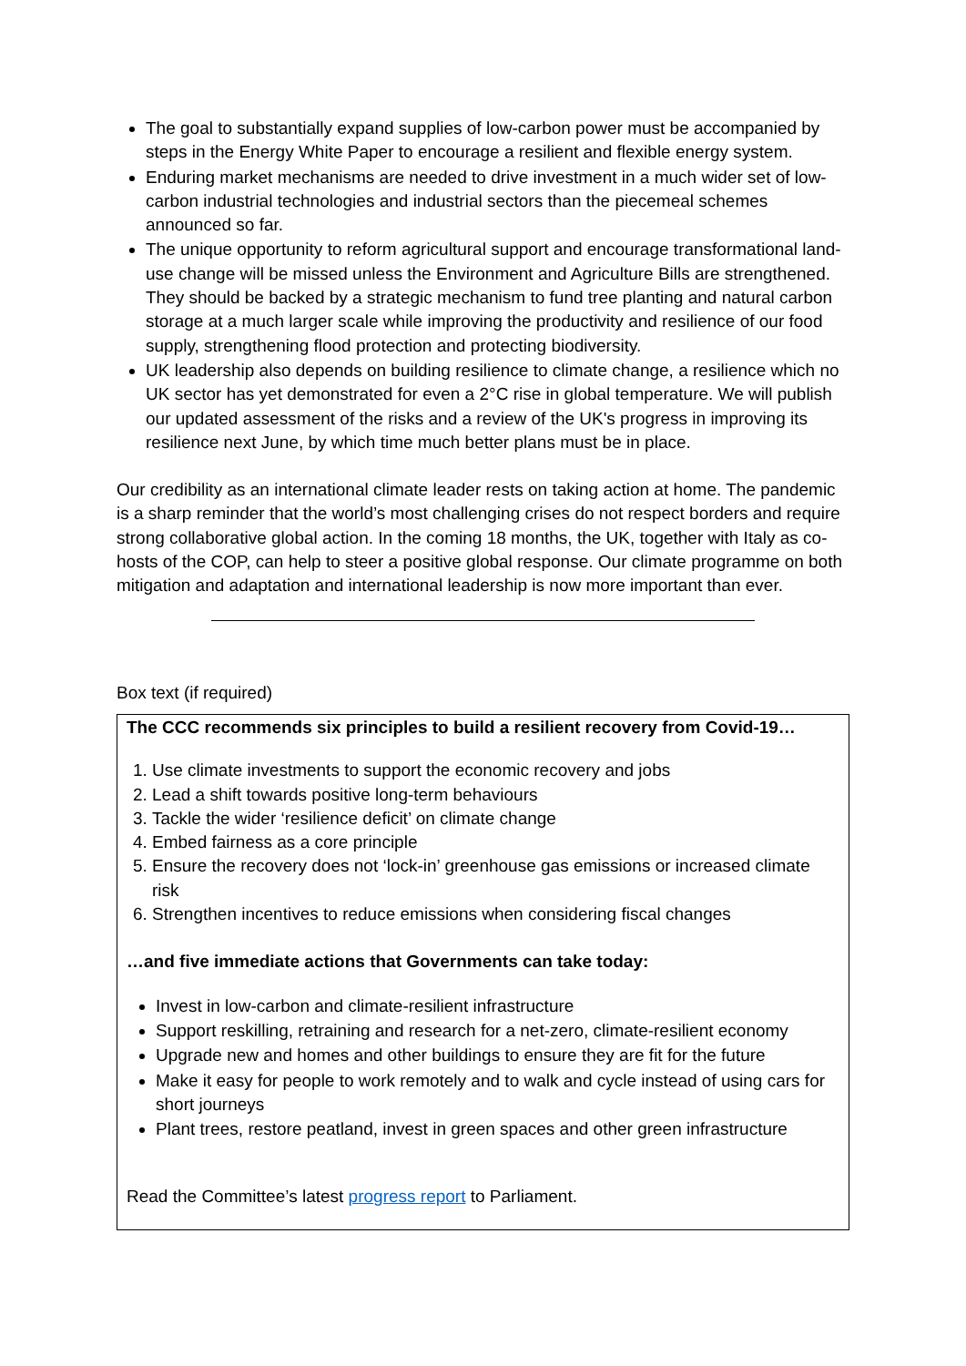The goal to substantially expand supplies of low-carbon power must be accompanied by steps in the Energy White Paper to encourage a resilient and flexible energy system.
Enduring market mechanisms are needed to drive investment in a much wider set of low-carbon industrial technologies and industrial sectors than the piecemeal schemes announced so far.
The unique opportunity to reform agricultural support and encourage transformational land-use change will be missed unless the Environment and Agriculture Bills are strengthened. They should be backed by a strategic mechanism to fund tree planting and natural carbon storage at a much larger scale while improving the productivity and resilience of our food supply, strengthening flood protection and protecting biodiversity.
UK leadership also depends on building resilience to climate change, a resilience which no UK sector has yet demonstrated for even a 2°C rise in global temperature. We will publish our updated assessment of the risks and a review of the UK's progress in improving its resilience next June, by which time much better plans must be in place.
Our credibility as an international climate leader rests on taking action at home. The pandemic is a sharp reminder that the world’s most challenging crises do not respect borders and require strong collaborative global action. In the coming 18 months, the UK, together with Italy as co-hosts of the COP, can help to steer a positive global response. Our climate programme on both mitigation and adaptation and international leadership is now more important than ever.
Box text (if required)
The CCC recommends six principles to build a resilient recovery from Covid-19…
1. Use climate investments to support the economic recovery and jobs
2. Lead a shift towards positive long-term behaviours
3. Tackle the wider ‘resilience deficit’ on climate change
4. Embed fairness as a core principle
5. Ensure the recovery does not ‘lock-in’ greenhouse gas emissions or increased climate risk
6. Strengthen incentives to reduce emissions when considering fiscal changes
…and five immediate actions that Governments can take today:
Invest in low-carbon and climate-resilient infrastructure
Support reskilling, retraining and research for a net-zero, climate-resilient economy
Upgrade new and homes and other buildings to ensure they are fit for the future
Make it easy for people to work remotely and to walk and cycle instead of using cars for short journeys
Plant trees, restore peatland, invest in green spaces and other green infrastructure
Read the Committee’s latest progress report to Parliament.